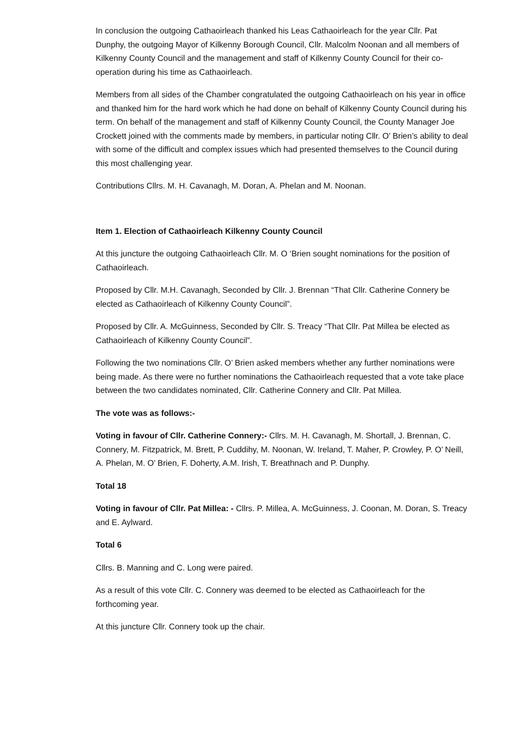In conclusion the outgoing Cathaoirleach thanked his Leas Cathaoirleach for the year Cllr. Pat Dunphy, the outgoing Mayor of Kilkenny Borough Council, Cllr. Malcolm Noonan and all members of Kilkenny County Council and the management and staff of Kilkenny County Council for their co-operation during his time as Cathaoirleach.
Members from all sides of the Chamber congratulated the outgoing Cathaoirleach on his year in office and thanked him for the hard work which he had done on behalf of Kilkenny County Council during his term. On behalf of the management and staff of Kilkenny County Council, the County Manager Joe Crockett joined with the comments made by members, in particular noting Cllr. O’ Brien’s ability to deal with some of the difficult and complex issues which had presented themselves to the Council during this most challenging year.
Contributions Cllrs. M. H. Cavanagh, M. Doran, A. Phelan and M. Noonan.
Item 1. Election of Cathaoirleach Kilkenny County Council
At this juncture the outgoing Cathaoirleach Cllr. M. O ‘Brien sought nominations for the position of Cathaoirleach.
Proposed by Cllr. M.H. Cavanagh, Seconded by Cllr. J. Brennan “That Cllr. Catherine Connery be elected as Cathaoirleach of Kilkenny County Council”.
Proposed by Cllr. A. McGuinness, Seconded by Cllr. S. Treacy “That Cllr. Pat Millea be elected as Cathaoirleach of Kilkenny County Council”.
Following the two nominations Cllr. O’ Brien asked members whether any further nominations were being made. As there were no further nominations the Cathaoirleach requested that a vote take place between the two candidates nominated, Cllr. Catherine Connery and Cllr. Pat Millea.
The vote was as follows:-
Voting in favour of Cllr. Catherine Connery:- Cllrs. M. H. Cavanagh, M. Shortall, J. Brennan, C. Connery, M. Fitzpatrick, M. Brett, P. Cuddihy, M. Noonan, W. Ireland, T. Maher, P. Crowley, P. O’ Neill, A. Phelan, M. O’ Brien, F. Doherty, A.M. Irish, T. Breathnach and P. Dunphy.
Total 18
Voting in favour of Cllr. Pat Millea: - Cllrs. P. Millea, A. McGuinness, J. Coonan, M. Doran, S. Treacy and E. Aylward.
Total 6
Cllrs. B. Manning and C. Long were paired.
As a result of this vote Cllr. C. Connery was deemed to be elected as Cathaoirleach for the forthcoming year.
At this juncture Cllr. Connery took up the chair.